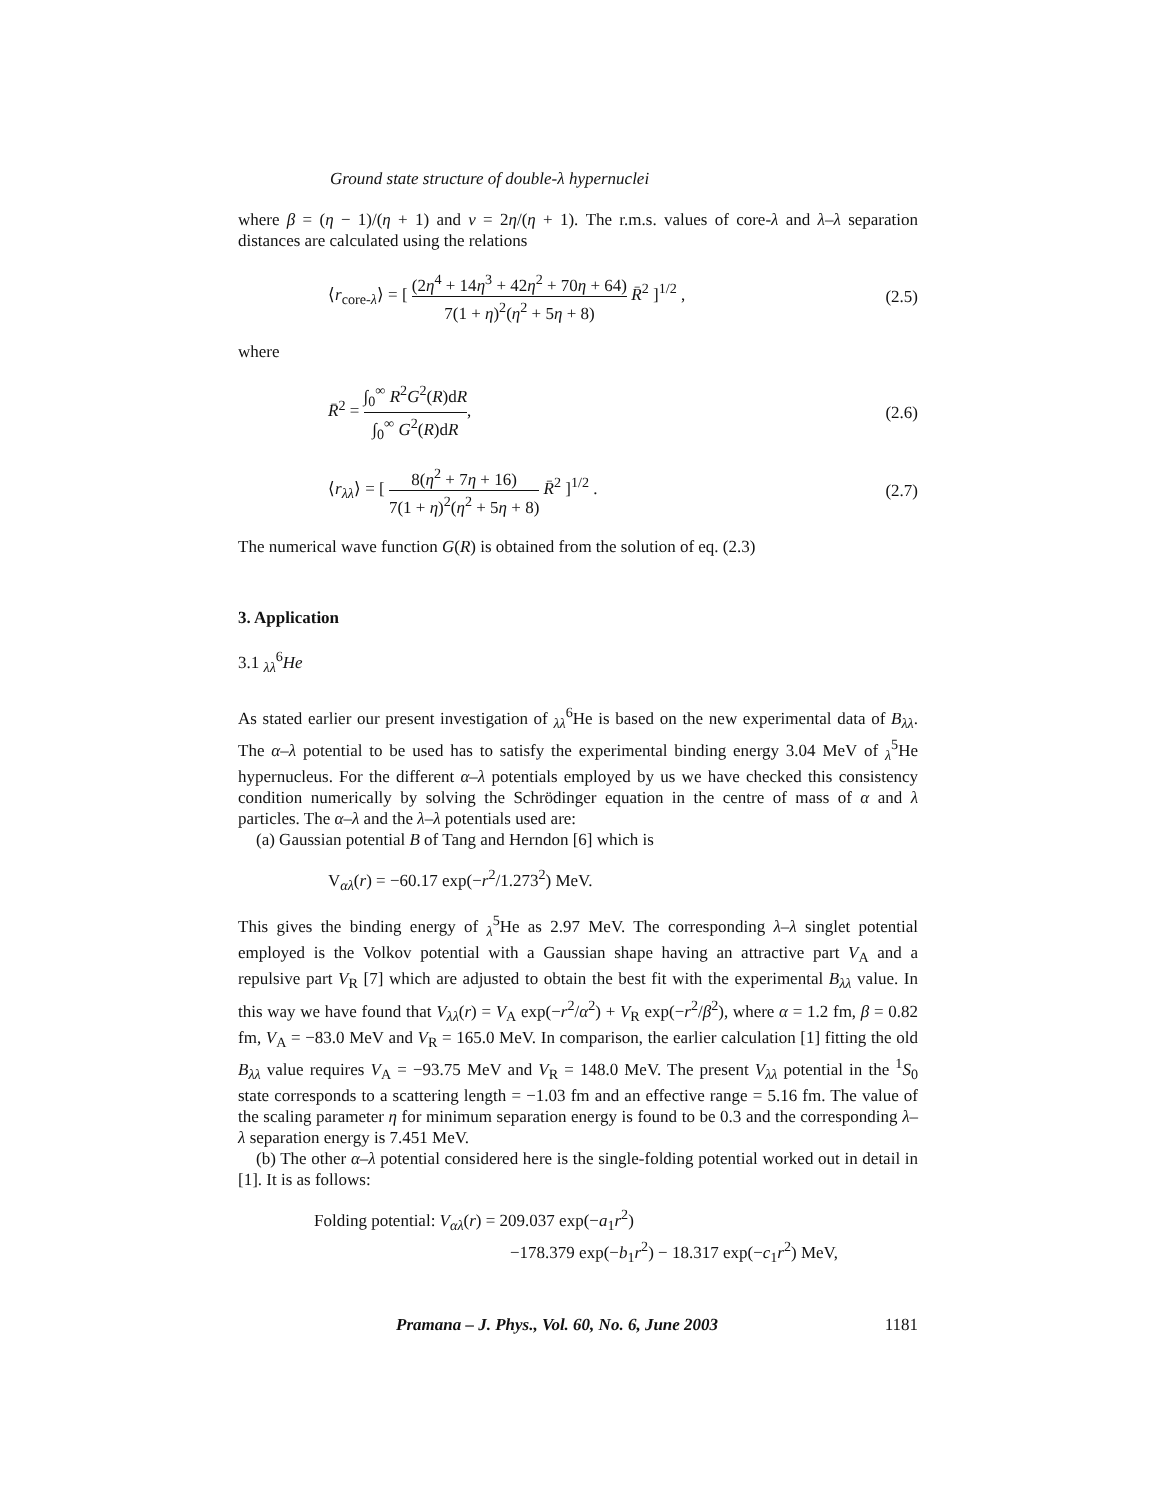Ground state structure of double-λ hypernuclei
where β = (η − 1)/(η + 1) and v = 2η/(η + 1). The r.m.s. values of core-λ and λ–λ separation distances are calculated using the relations
⟨r<sub>core-λ</sub>⟩ = [ (2η<sup>4</sup> + 14η<sup>3</sup> + 42η<sup>2</sup> + 70η + 64) 7(1 + η)<sup>2</sup>(η<sup>2</sup> + 5η + 8) R̄<sup>2</sup> ]<sup>1/2</sup> , (2.5)
where
R̄<sup>2</sup> = ∫<sub>0</sub><sup>∞</sup> R<sup>2</sup>G<sup>2</sup>(R)dR ∫<sub>0</sub><sup>∞</sup> G<sup>2</sup>(R)dR, (2.6)
⟨r<sub>λλ</sub>⟩ = [ 8(η<sup>2</sup> + 7η + 16) 7(1 + η)<sup>2</sup>(η<sup>2</sup> + 5η + 8) R̄<sup>2</sup> ]<sup>1/2</sup> . (2.7)
The numerical wave function G(R) is obtained from the solution of eq. (2.3)
3. Application
3.1 <sub>λλ</sub><sup>6</sup>He
As stated earlier our present investigation of <sub>λλ</sub><sup>6</sup>He is based on the new experimental data of B<sub>λλ</sub>. The α–λ potential to be used has to satisfy the experimental binding energy 3.04 MeV of <sub>λ</sub><sup>5</sup>He hypernucleus. For the different α–λ potentials employed by us we have checked this consistency condition numerically by solving the Schrödinger equation in the centre of mass of α and λ particles. The α–λ and the λ–λ potentials used are:
(a) Gaussian potential B of Tang and Herndon [6] which is
V<sub>αλ</sub>(r) = −60.17 exp(−r<sup>2</sup>/1.273<sup>2</sup>) MeV.
This gives the binding energy of <sub>λ</sub><sup>5</sup>He as 2.97 MeV. The corresponding λ–λ singlet potential employed is the Volkov potential with a Gaussian shape having an attractive part V<sub>A</sub> and a repulsive part V<sub>R</sub> [7] which are adjusted to obtain the best fit with the experimental B<sub>λλ</sub> value. In this way we have found that V<sub>λλ</sub>(r) = V<sub>A</sub> exp(−r<sup>2</sup>/α<sup>2</sup>) + V<sub>R</sub> exp(−r<sup>2</sup>/β<sup>2</sup>), where α = 1.2 fm, β = 0.82 fm, V<sub>A</sub> = −83.0 MeV and V<sub>R</sub> = 165.0 MeV. In comparison, the earlier calculation [1] fitting the old B<sub>λλ</sub> value requires V<sub>A</sub> = −93.75 MeV and V<sub>R</sub> = 148.0 MeV. The present V<sub>λλ</sub> potential in the <sup>1</sup>S<sub>0</sub> state corresponds to a scattering length = −1.03 fm and an effective range = 5.16 fm. The value of the scaling parameter η for minimum separation energy is found to be 0.3 and the corresponding λ–λ separation energy is 7.451 MeV.
(b) The other α–λ potential considered here is the single-folding potential worked out in detail in [1]. It is as follows:
Folding potential: V<sub>αλ</sub>(r) = 209.037 exp(−a<sub>1</sub>r<sup>2</sup>)
−178.379 exp(−b<sub>1</sub>r<sup>2</sup>) − 18.317 exp(−c<sub>1</sub>r<sup>2</sup>) MeV,
Pramana – J. Phys., Vol. 60, No. 6, June 2003 1181